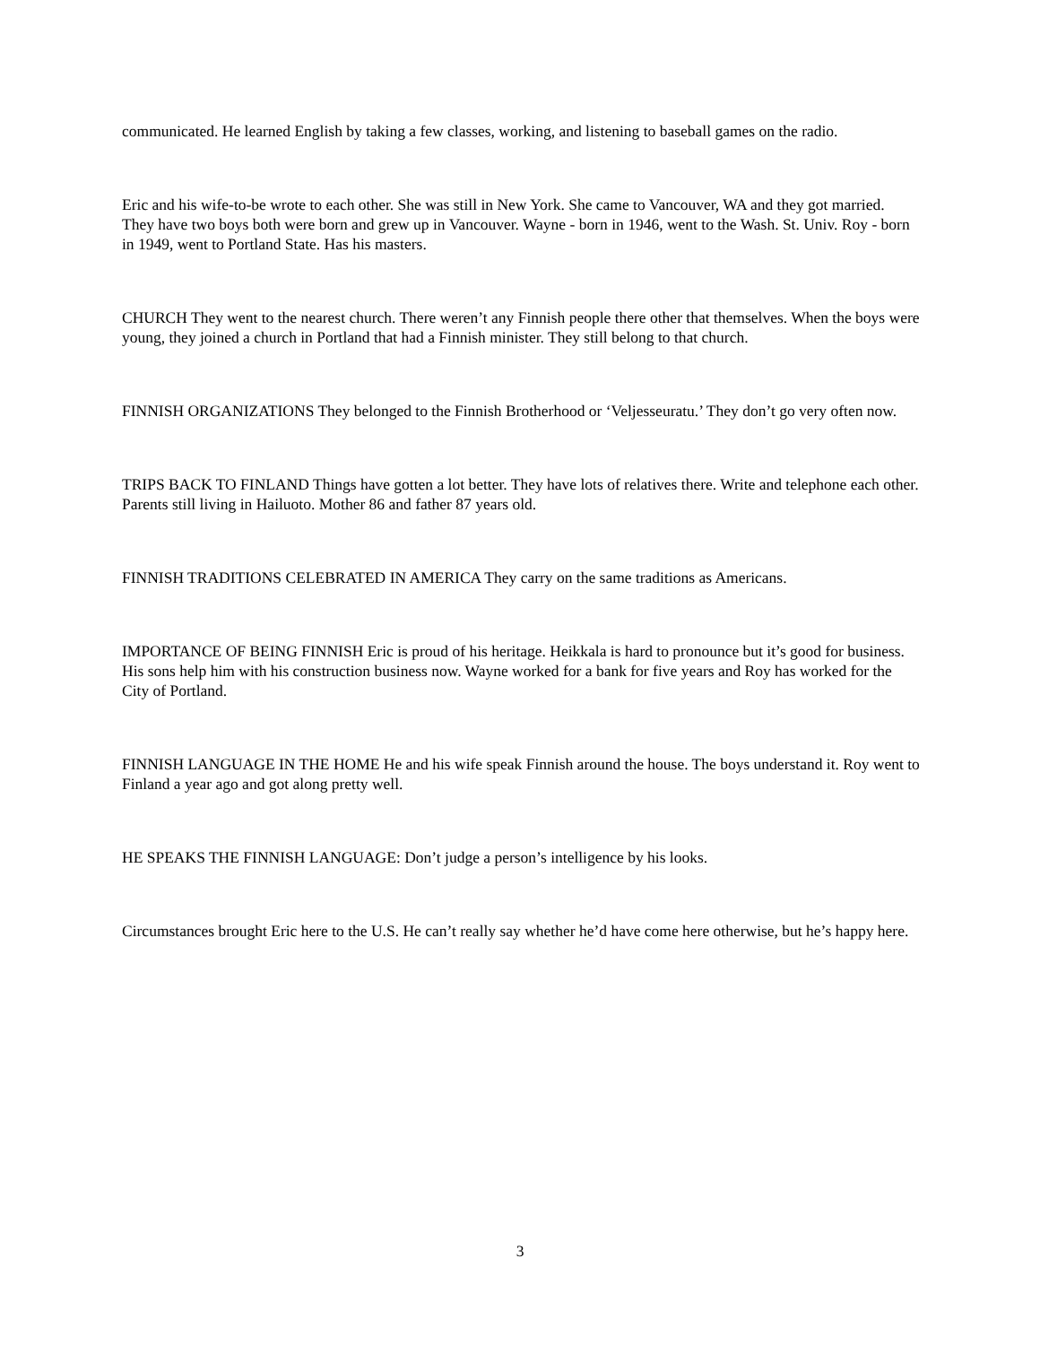communicated. He learned English by taking a few classes, working, and listening to baseball games on the radio.
Eric and his wife-to-be wrote to each other. She was still in New York. She came to Vancouver, WA and they got married. They have two boys both were born and grew up in Vancouver. Wayne - born in 1946, went to the Wash. St. Univ. Roy - born in 1949, went to Portland State. Has his masters.
CHURCH They went to the nearest church. There weren’t any Finnish people there other that themselves. When the boys were young, they joined a church in Portland that had a Finnish minister. They still belong to that church.
FINNISH ORGANIZATIONS They belonged to the Finnish Brotherhood or ‘Veljesseuratu.’ They don’t go very often now.
TRIPS BACK TO FINLAND Things have gotten a lot better. They have lots of relatives there. Write and telephone each other. Parents still living in Hailuoto. Mother 86 and father 87 years old.
FINNISH TRADITIONS CELEBRATED IN AMERICA They carry on the same traditions as Americans.
IMPORTANCE OF BEING FINNISH Eric is proud of his heritage. Heikkala is hard to pronounce but it’s good for business. His sons help him with his construction business now. Wayne worked for a bank for five years and Roy has worked for the City of Portland.
FINNISH LANGUAGE IN THE HOME He and his wife speak Finnish around the house. The boys understand it. Roy went to Finland a year ago and got along pretty well.
HE SPEAKS THE FINNISH LANGUAGE: Don’t judge a person’s intelligence by his looks.
Circumstances brought Eric here to the U.S. He can’t really say whether he’d have come here otherwise, but he’s happy here.
3